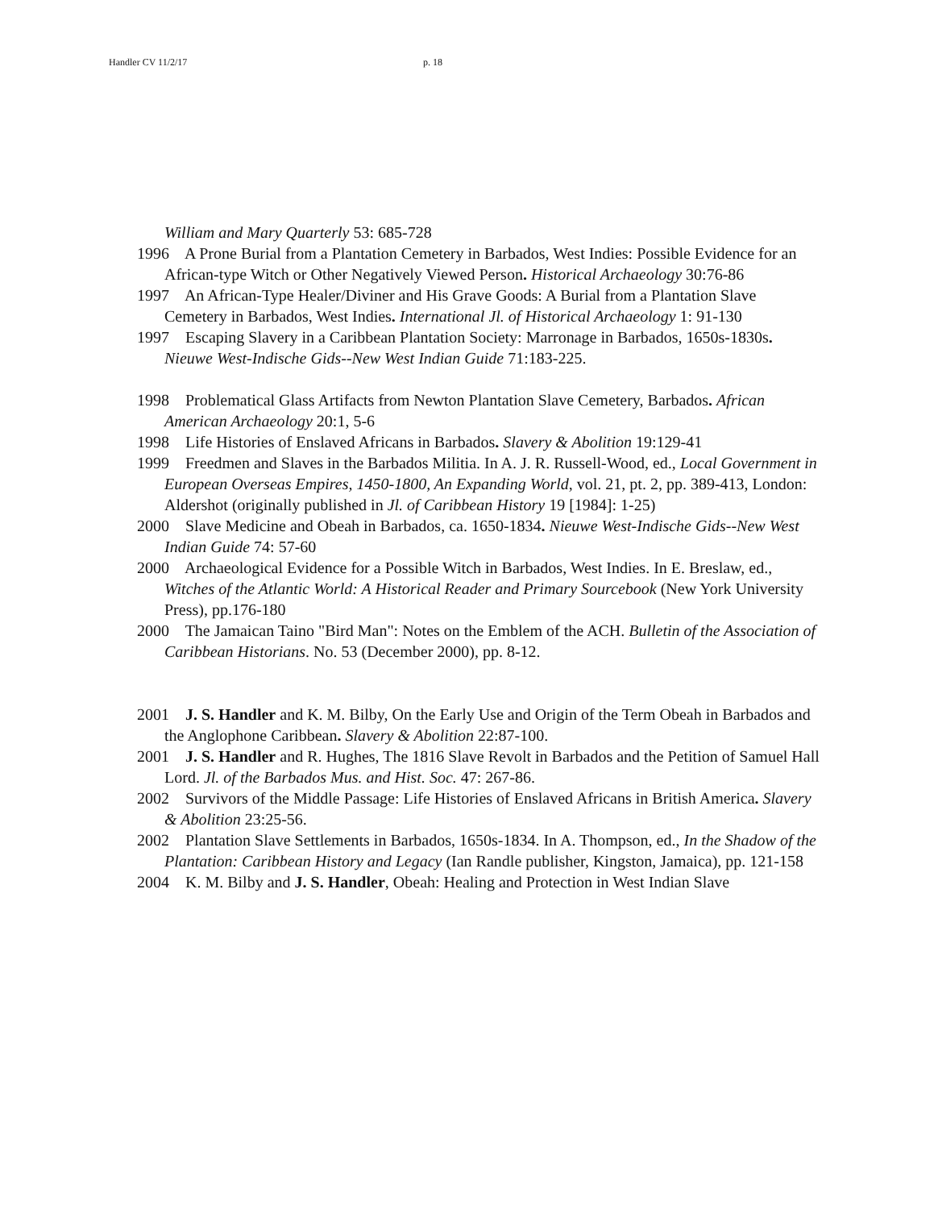Handler CV 11/2/17 p. 18
William and Mary Quarterly 53: 685-728
1996 A Prone Burial from a Plantation Cemetery in Barbados, West Indies: Possible Evidence for an African-type Witch or Other Negatively Viewed Person. Historical Archaeology 30:76-86
1997 An African-Type Healer/Diviner and His Grave Goods: A Burial from a Plantation Slave Cemetery in Barbados, West Indies. International Jl. of Historical Archaeology 1: 91-130
1997 Escaping Slavery in a Caribbean Plantation Society: Marronage in Barbados, 1650s-1830s. Nieuwe West-Indische Gids--New West Indian Guide 71:183-225.
1998 Problematical Glass Artifacts from Newton Plantation Slave Cemetery, Barbados. African American Archaeology 20:1, 5-6
1998 Life Histories of Enslaved Africans in Barbados. Slavery & Abolition 19:129-41
1999 Freedmen and Slaves in the Barbados Militia. In A. J. R. Russell-Wood, ed., Local Government in European Overseas Empires, 1450-1800, An Expanding World, vol. 21, pt. 2, pp. 389-413, London: Aldershot (originally published in Jl. of Caribbean History 19 [1984]: 1-25)
2000 Slave Medicine and Obeah in Barbados, ca. 1650-1834. Nieuwe West-Indische Gids--New West Indian Guide 74: 57-60
2000 Archaeological Evidence for a Possible Witch in Barbados, West Indies. In E. Breslaw, ed., Witches of the Atlantic World: A Historical Reader and Primary Sourcebook (New York University Press), pp.176-180
2000 The Jamaican Taino "Bird Man": Notes on the Emblem of the ACH. Bulletin of the Association of Caribbean Historians. No. 53 (December 2000), pp. 8-12.
2001 J. S. Handler and K. M. Bilby, On the Early Use and Origin of the Term Obeah in Barbados and the Anglophone Caribbean. Slavery & Abolition 22:87-100.
2001 J. S. Handler and R. Hughes, The 1816 Slave Revolt in Barbados and the Petition of Samuel Hall Lord. Jl. of the Barbados Mus. and Hist. Soc. 47: 267-86.
2002 Survivors of the Middle Passage: Life Histories of Enslaved Africans in British America. Slavery & Abolition 23:25-56.
2002 Plantation Slave Settlements in Barbados, 1650s-1834. In A. Thompson, ed., In the Shadow of the Plantation: Caribbean History and Legacy (Ian Randle publisher, Kingston, Jamaica), pp. 121-158
2004 K. M. Bilby and J. S. Handler, Obeah: Healing and Protection in West Indian Slave